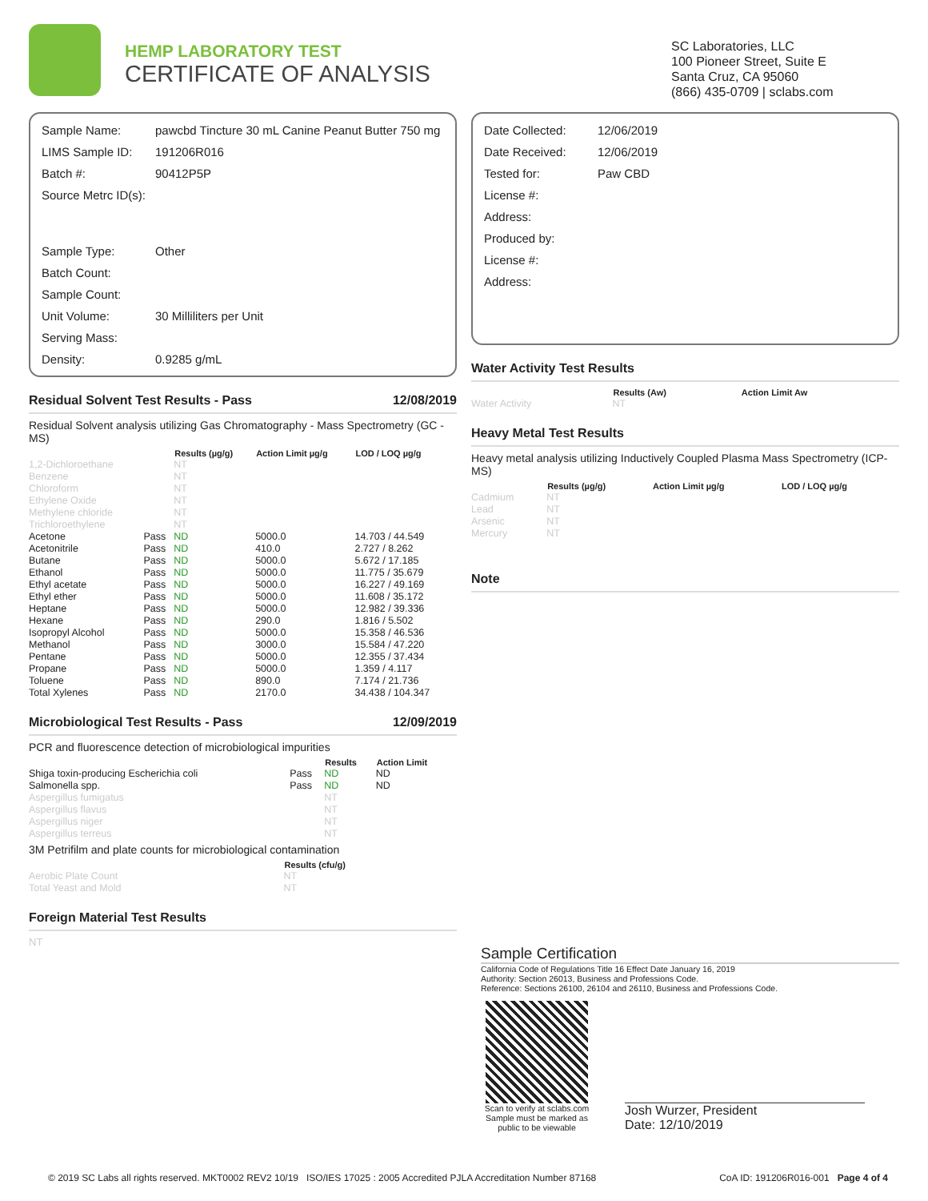HEMP LABORATORY TEST
CERTIFICATE OF ANALYSIS
SC Laboratories, LLC
100 Pioneer Street, Suite E
Santa Cruz, CA 95060
(866) 435-0709 | sclabs.com
| Sample Name: | pawcbd Tincture 30 mL Canine Peanut Butter 750 mg |
| LIMS Sample ID: | 191206R016 |
| Batch #: | 90412P5P |
| Source Metrc ID(s): | |
| Sample Type: | Other |
| Batch Count: | |
| Sample Count: | |
| Unit Volume: | 30 Milliliters per Unit |
| Serving Mass: | |
| Density: | 0.9285 g/mL |
Residual Solvent Test Results - Pass 12/08/2019
Residual Solvent analysis utilizing Gas Chromatography - Mass Spectrometry (GC - MS)
| | | Results (µg/g) | Action Limit µg/g | LOD / LOQ µg/g |
| --- | --- | --- | --- | --- |
| 1,2-Dichloroethane | | NT | | |
| Benzene | | NT | | |
| Chloroform | | NT | | |
| Ethylene Oxide | | NT | | |
| Methylene chloride | | NT | | |
| Trichloroethylene | | NT | | |
| Acetone | Pass | ND | 5000.0 | 14.703 / 44.549 |
| Acetonitrile | Pass | ND | 410.0 | 2.727 / 8.262 |
| Butane | Pass | ND | 5000.0 | 5.672 / 17.185 |
| Ethanol | Pass | ND | 5000.0 | 11.775 / 35.679 |
| Ethyl acetate | Pass | ND | 5000.0 | 16.227 / 49.169 |
| Ethyl ether | Pass | ND | 5000.0 | 11.608 / 35.172 |
| Heptane | Pass | ND | 5000.0 | 12.982 / 39.336 |
| Hexane | Pass | ND | 290.0 | 1.816 / 5.502 |
| Isopropyl Alcohol | Pass | ND | 5000.0 | 15.358 / 46.536 |
| Methanol | Pass | ND | 3000.0 | 15.584 / 47.220 |
| Pentane | Pass | ND | 5000.0 | 12.355 / 37.434 |
| Propane | Pass | ND | 5000.0 | 1.359 / 4.117 |
| Toluene | Pass | ND | 890.0 | 7.174 / 21.736 |
| Total Xylenes | Pass | ND | 2170.0 | 34.438 / 104.347 |
Microbiological Test Results - Pass 12/09/2019
PCR and fluorescence detection of microbiological impurities
| | | Results | Action Limit |
| --- | --- | --- | --- |
| Shiga toxin-producing Escherichia coli | Pass | ND | ND |
| Salmonella spp. | Pass | ND | ND |
| Aspergillus fumigatus | | NT | |
| Aspergillus flavus | | NT | |
| Aspergillus niger | | NT | |
| Aspergillus terreus | | NT | |
3M Petrifilm and plate counts for microbiological contamination
| | Results (cfu/g) |
| --- | --- |
| Aerobic Plate Count | NT |
| Total Yeast and Mold | NT |
Foreign Material Test Results
NT
| Date Collected: | 12/06/2019 |
| Date Received: | 12/06/2019 |
| Tested for: | Paw CBD |
| License #: | |
| Address: | |
| Produced by: | |
| License #: | |
| Address: | |
Water Activity Test Results
| | Results (Aw) | Action Limit Aw |
| --- | --- | --- |
| Water Activity | NT | |
Heavy Metal Test Results
Heavy metal analysis utilizing Inductively Coupled Plasma Mass Spectrometry (ICP-MS)
| | Results (µg/g) | Action Limit µg/g | LOD / LOQ µg/g |
| --- | --- | --- | --- |
| Cadmium | NT | | |
| Lead | NT | | |
| Arsenic | NT | | |
| Mercury | NT | | |
Note
Sample Certification
California Code of Regulations Title 16 Effect Date January 16, 2019
Authority: Section 26013, Business and Professions Code.
Reference: Sections 26100, 26104 and 26110, Business and Professions Code.
Scan to verify at sclabs.com
Sample must be marked as public to be viewable
Josh Wurzer, President
Date: 12/10/2019
© 2019 SC Labs all rights reserved. MKT0002 REV2 10/19 ISO/IES 17025 : 2005 Accredited PJLA Accreditation Number 87168 CoA ID: 191206R016-001 Page 4 of 4